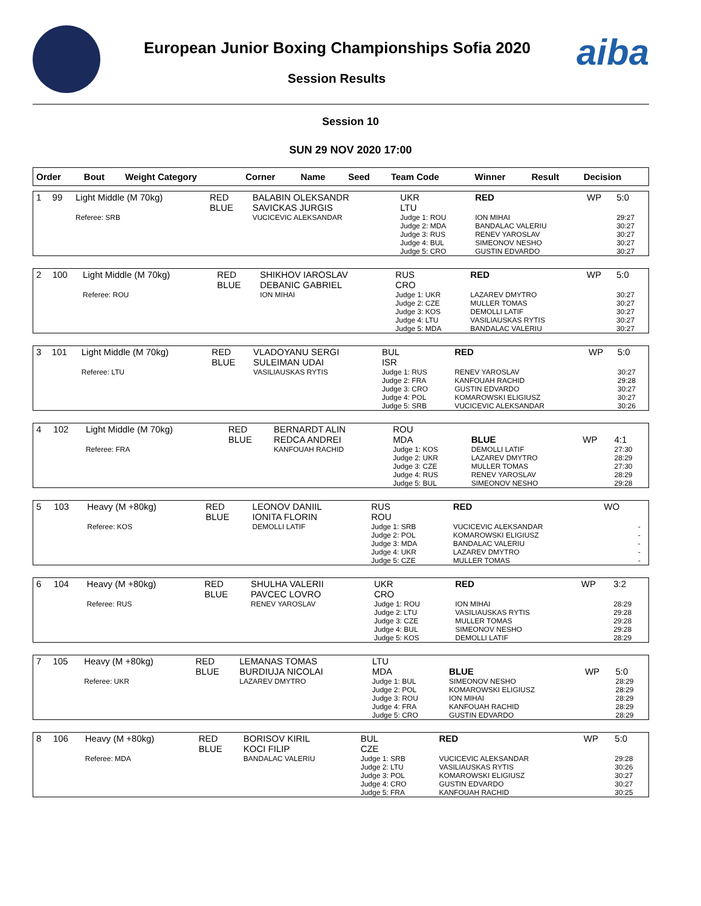European Junior Boxing Championships Sofia 2020
Session Results
aiba
Session 10
SUN 29 NOV 2020 17:00
| Order | Bout | Weight Category | Corner | Name | Seed | Team Code | Winner | Result | Decision |
| --- | --- | --- | --- | --- | --- | --- | --- | --- | --- |
| 1 | 99 | Light Middle (M 70kg) | RED BLUE | BALABIN OLEKSANDR SAVICKAS JURGIS | UKR LTU | RED | WP | 5:0 |
| | | Referee: SRB | | VUCICEVIC ALEKSANDAR | Judge 1: ROU Judge 2: MDA Judge 3: RUS Judge 4: BUL Judge 5: CRO | ION MIHAI BANDALAC VALERIU RENEV YAROSLAV SIMEONOV NESHO GUSTIN EDVARDO | | 29:27 30:27 30:27 30:27 30:27 |
| 2 | 100 | Light Middle (M 70kg) | RED BLUE | SHIKHOV IAROSLAV DEBANIC GABRIEL | RUS CRO | RED | WP | 5:0 |
| | | Referee: ROU | | ION MIHAI | Judge 1: UKR Judge 2: CZE Judge 3: KOS Judge 4: LTU Judge 5: MDA | LAZAREV DMYTRO MULLER TOMAS DEMOLLI LATIF VASILIAUSKAS RYTIS BANDALAC VALERIU | | 30:27 30:27 30:27 30:27 30:27 |
| 3 | 101 | Light Middle (M 70kg) | RED BLUE | VLADOYANU SERGI SULEIMAN UDAI | BUL ISR | RED | WP | 5:0 |
| | | Referee: LTU | | VASILIAUSKAS RYTIS | Judge 1: RUS Judge 2: FRA Judge 3: CRO Judge 4: POL Judge 5: SRB | RENEV YAROSLAV KANFOUAH RACHID GUSTIN EDVARDO KOMAROWSKI ELIGIUSZ VUCICEVIC ALEKSANDAR | | 30:27 29:28 30:27 30:27 30:26 |
| 4 | 102 | Light Middle (M 70kg) | RED BLUE | BERNARDT ALIN REDCA ANDREI | ROU MDA | BLUE | WP | 4:1 |
| | | Referee: FRA | | KANFOUAH RACHID | Judge 1: KOS Judge 2: UKR Judge 3: CZE Judge 4: RUS Judge 5: BUL | DEMOLLI LATIF LAZAREV DMYTRO MULLER TOMAS RENEV YAROSLAV SIMEONOV NESHO | | 27:30 28:29 27:30 28:29 29:28 |
| 5 | 103 | Heavy (M +80kg) | RED BLUE | LEONOV DANIIL IONITA FLORIN | RUS ROU | RED | WO | |
| | | Referee: KOS | | DEMOLLI LATIF | Judge 1: SRB Judge 2: POL Judge 3: MDA Judge 4: UKR Judge 5: CZE | VUCICEVIC ALEKSANDAR KOMAROWSKI ELIGIUSZ BANDALAC VALERIU LAZAREV DMYTRO MULLER TOMAS | | - - - - - |
| 6 | 104 | Heavy (M +80kg) | RED BLUE | SHULHA VALERII PAVCEC LOVRO | UKR CRO | RED | WP | 3:2 |
| | | Referee: RUS | | RENEV YAROSLAV | Judge 1: ROU Judge 2: LTU Judge 3: CZE Judge 4: BUL Judge 5: KOS | ION MIHAI VASILIAUSKAS RYTIS MULLER TOMAS SIMEONOV NESHO DEMOLLI LATIF | | 28:29 29:28 29:28 29:28 28:29 |
| 7 | 105 | Heavy (M +80kg) | RED BLUE | LEMANAS TOMAS BURDIUJA NICOLAI | LTU MDA | BLUE | WP | 5:0 |
| | | Referee: UKR | | LAZAREV DMYTRO | Judge 1: BUL Judge 2: POL Judge 3: ROU Judge 4: FRA Judge 5: CRO | SIMEONOV NESHO KOMAROWSKI ELIGIUSZ ION MIHAI KANFOUAH RACHID GUSTIN EDVARDO | | 28:29 28:29 28:29 28:29 28:29 |
| 8 | 106 | Heavy (M +80kg) | RED BLUE | BORISOV KIRIL KOCI FILIP | BUL CZE | RED | WP | 5:0 |
| | | Referee: MDA | | BANDALAC VALERIU | Judge 1: SRB Judge 2: LTU Judge 3: POL Judge 4: CRO Judge 5: FRA | VUCICEVIC ALEKSANDAR VASILIAUSKAS RYTIS KOMAROWSKI ELIGIUSZ GUSTIN EDVARDO KANFOUAH RACHID | | 29:28 30:26 30:27 30:27 30:25 |